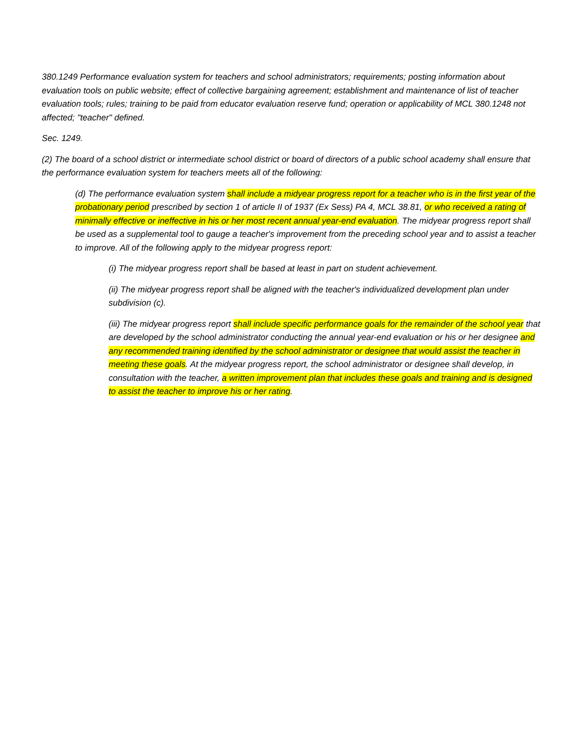380.1249 Performance evaluation system for teachers and school administrators; requirements; posting information about evaluation tools on public website; effect of collective bargaining agreement; establishment and maintenance of list of teacher evaluation tools; rules; training to be paid from educator evaluation reserve fund; operation or applicability of MCL 380.1248 not affected; "teacher" defined.
Sec. 1249.
(2) The board of a school district or intermediate school district or board of directors of a public school academy shall ensure that the performance evaluation system for teachers meets all of the following:
(d) The performance evaluation system shall include a midyear progress report for a teacher who is in the first year of the probationary period prescribed by section 1 of article II of 1937 (Ex Sess) PA 4, MCL 38.81, or who received a rating of minimally effective or ineffective in his or her most recent annual year-end evaluation. The midyear progress report shall be used as a supplemental tool to gauge a teacher's improvement from the preceding school year and to assist a teacher to improve. All of the following apply to the midyear progress report:
(i) The midyear progress report shall be based at least in part on student achievement.
(ii) The midyear progress report shall be aligned with the teacher's individualized development plan under subdivision (c).
(iii) The midyear progress report shall include specific performance goals for the remainder of the school year that are developed by the school administrator conducting the annual year-end evaluation or his or her designee and any recommended training identified by the school administrator or designee that would assist the teacher in meeting these goals. At the midyear progress report, the school administrator or designee shall develop, in consultation with the teacher, a written improvement plan that includes these goals and training and is designed to assist the teacher to improve his or her rating.